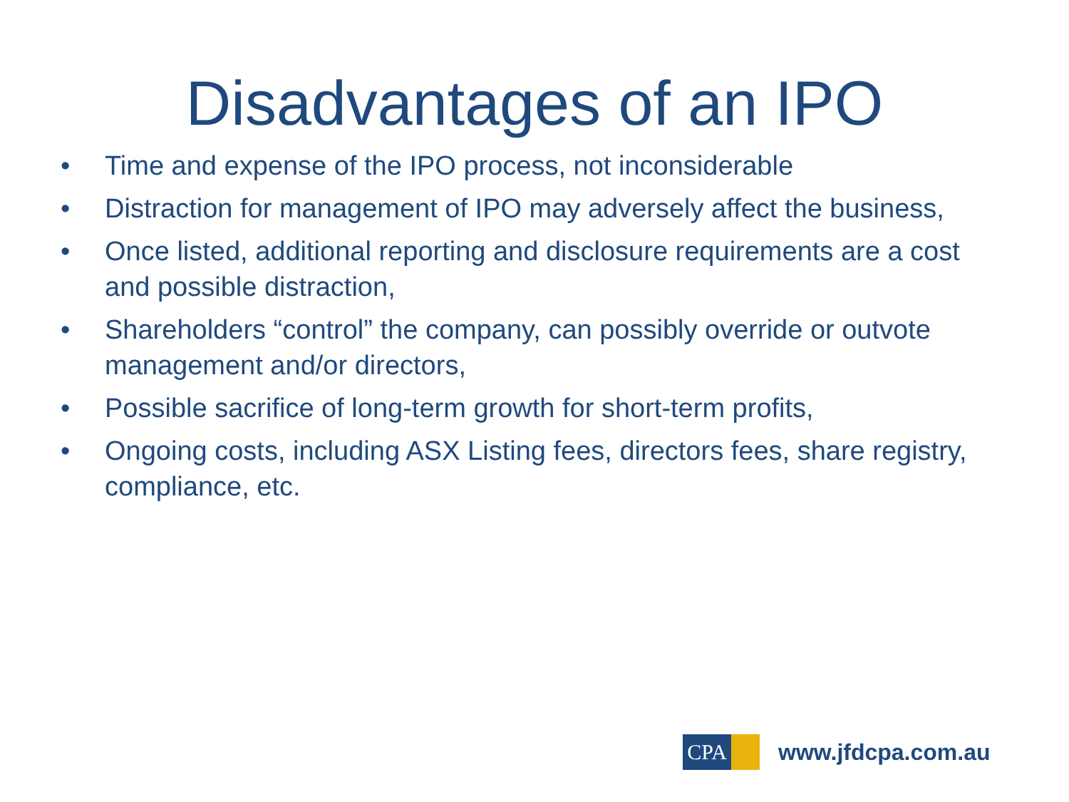Disadvantages of an IPO
• Time and expense of the IPO process, not inconsiderable
• Distraction for management of IPO may adversely affect the business,
• Once listed, additional reporting and disclosure requirements are a cost and possible distraction,
• Shareholders “control” the company, can possibly override or outvote management and/or directors,
• Possible sacrifice of long-term growth for short-term profits,
• Ongoing costs, including ASX Listing fees, directors fees, share registry, compliance, etc.
CPA
www.jfdcpa.com.au